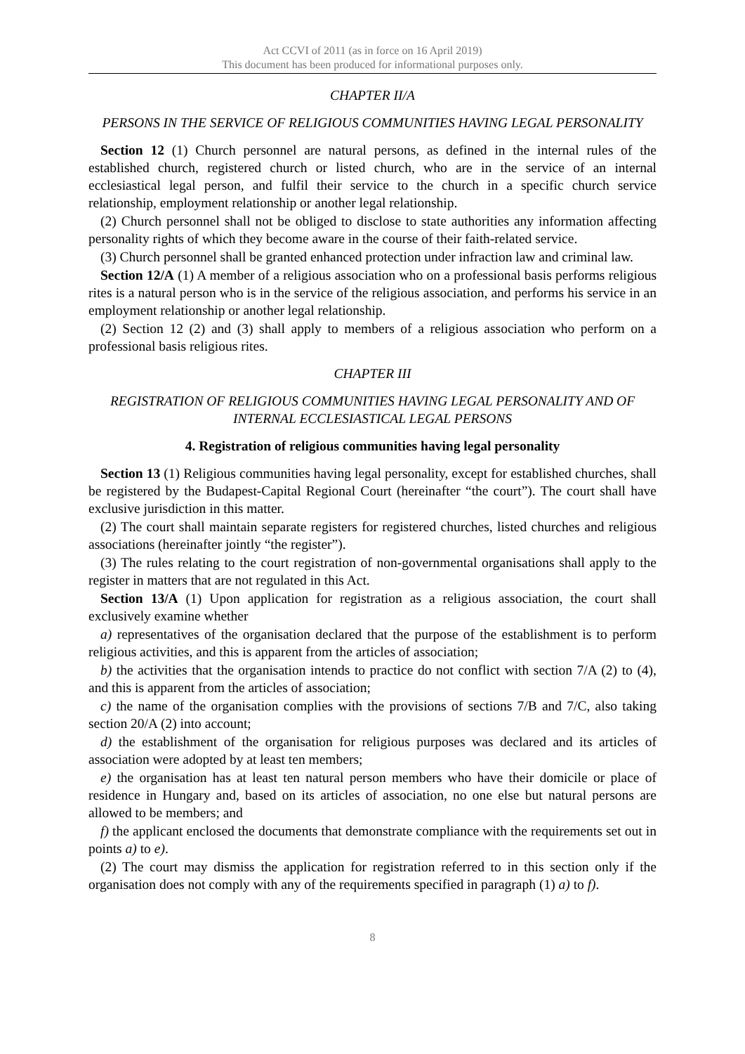Act CCVI of 2011 (as in force on 16 April 2019)
This document has been produced for informational purposes only.
CHAPTER II/A
PERSONS IN THE SERVICE OF RELIGIOUS COMMUNITIES HAVING LEGAL PERSONALITY
Section 12 (1) Church personnel are natural persons, as defined in the internal rules of the established church, registered church or listed church, who are in the service of an internal ecclesiastical legal person, and fulfil their service to the church in a specific church service relationship, employment relationship or another legal relationship.
(2) Church personnel shall not be obliged to disclose to state authorities any information affecting personality rights of which they become aware in the course of their faith-related service.
(3) Church personnel shall be granted enhanced protection under infraction law and criminal law.
Section 12/A (1) A member of a religious association who on a professional basis performs religious rites is a natural person who is in the service of the religious association, and performs his service in an employment relationship or another legal relationship.
(2) Section 12 (2) and (3) shall apply to members of a religious association who perform on a professional basis religious rites.
CHAPTER III
REGISTRATION OF RELIGIOUS COMMUNITIES HAVING LEGAL PERSONALITY AND OF INTERNAL ECCLESIASTICAL LEGAL PERSONS
4. Registration of religious communities having legal personality
Section 13 (1) Religious communities having legal personality, except for established churches, shall be registered by the Budapest-Capital Regional Court (hereinafter “the court”). The court shall have exclusive jurisdiction in this matter.
(2) The court shall maintain separate registers for registered churches, listed churches and religious associations (hereinafter jointly “the register”).
(3) The rules relating to the court registration of non-governmental organisations shall apply to the register in matters that are not regulated in this Act.
Section 13/A (1) Upon application for registration as a religious association, the court shall exclusively examine whether
a) representatives of the organisation declared that the purpose of the establishment is to perform religious activities, and this is apparent from the articles of association;
b) the activities that the organisation intends to practice do not conflict with section 7/A (2) to (4), and this is apparent from the articles of association;
c) the name of the organisation complies with the provisions of sections 7/B and 7/C, also taking section 20/A (2) into account;
d) the establishment of the organisation for religious purposes was declared and its articles of association were adopted by at least ten members;
e) the organisation has at least ten natural person members who have their domicile or place of residence in Hungary and, based on its articles of association, no one else but natural persons are allowed to be members; and
f) the applicant enclosed the documents that demonstrate compliance with the requirements set out in points a) to e).
(2) The court may dismiss the application for registration referred to in this section only if the organisation does not comply with any of the requirements specified in paragraph (1) a) to f).
8